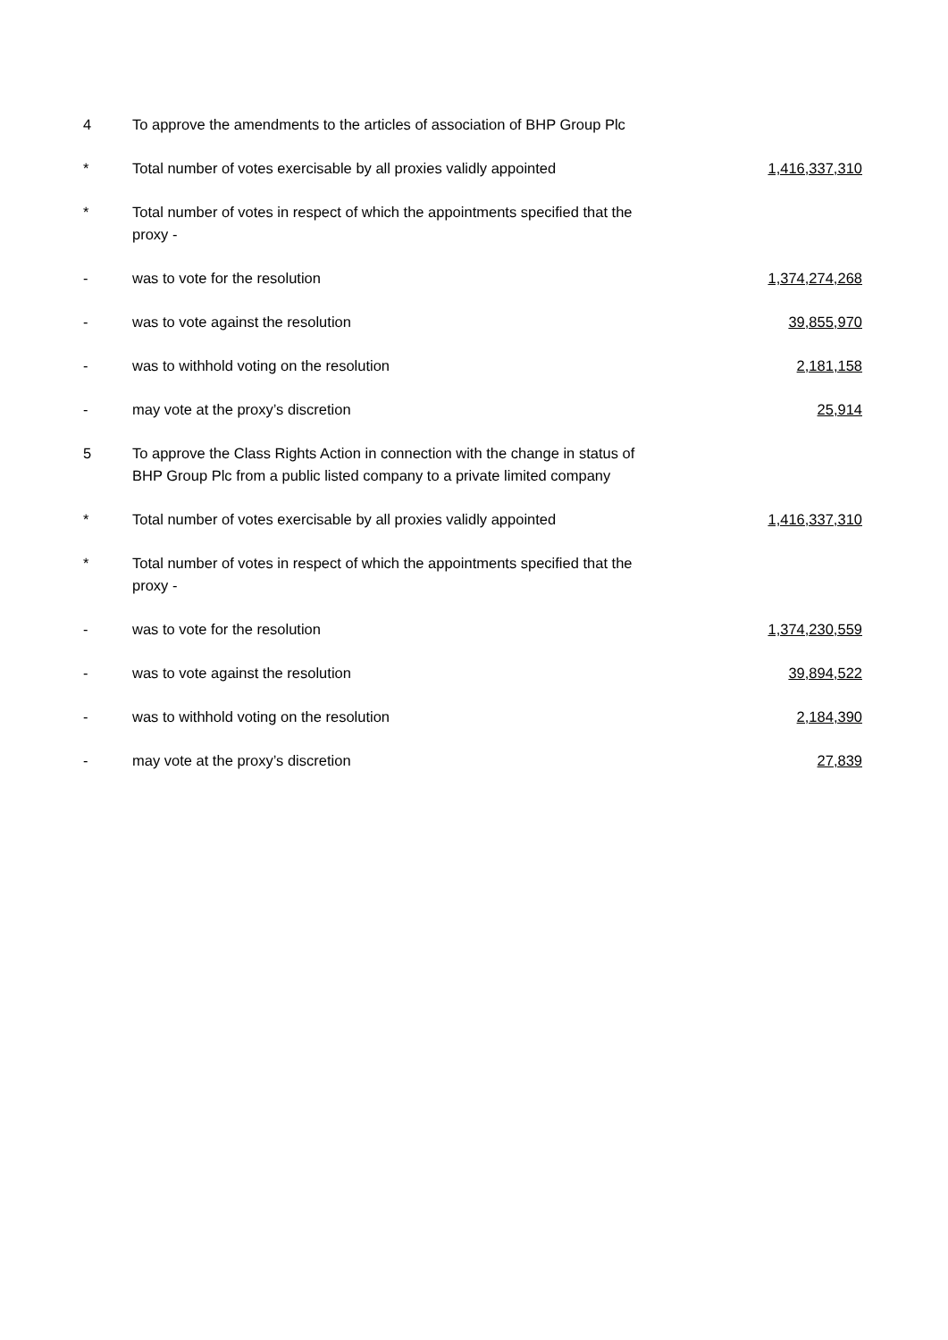| 4 | To approve the amendments to the articles of association of BHP Group Plc | |
| * | Total number of votes exercisable by all proxies validly appointed | 1,416,337,310 |
| * | Total number of votes in respect of which the appointments specified that the proxy - | |
| - | was to vote for the resolution | 1,374,274,268 |
| - | was to vote against the resolution | 39,855,970 |
| - | was to withhold voting on the resolution | 2,181,158 |
| - | may vote at the proxy’s discretion | 25,914 |
| 5 | To approve the Class Rights Action in connection with the change in status of BHP Group Plc from a public listed company to a private limited company | |
| * | Total number of votes exercisable by all proxies validly appointed | 1,416,337,310 |
| * | Total number of votes in respect of which the appointments specified that the proxy - | |
| - | was to vote for the resolution | 1,374,230,559 |
| - | was to vote against the resolution | 39,894,522 |
| - | was to withhold voting on the resolution | 2,184,390 |
| - | may vote at the proxy’s discretion | 27,839 |